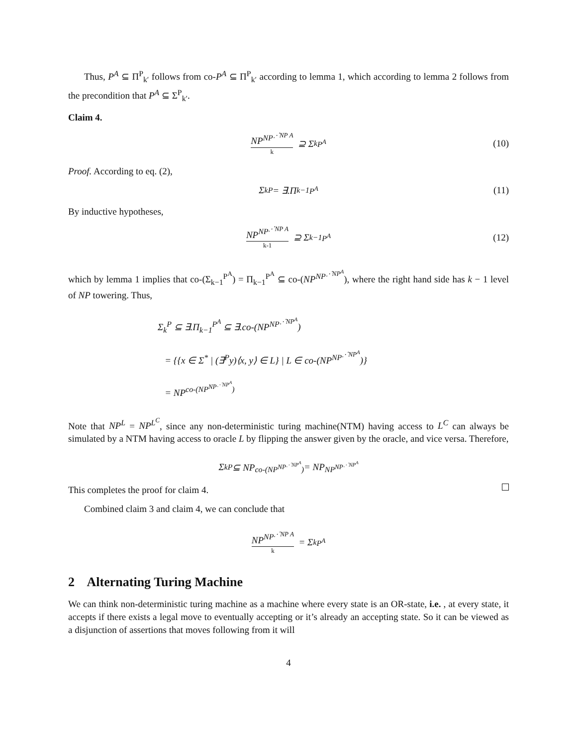Thus, P<sup>A</sup> ⊆ Π<sup>P</sup><sub>k′</sub> follows from co-P<sup>A</sup> ⊆ Π<sup>P</sup><sub>k′</sub> according to lemma 1, which according to lemma 2 follows from the precondition that P<sup>A</sup> ⊆ Σ<sup>P</sup><sub>k′</sub>.
Claim 4.
NP<sup>NP<sup>⋰NP A</sup></sup> k ⊇ Σ<sub>k</sub><sup>P<sup>A</sup></sup> (10)
Proof. According to eq. (2),
Σ<sub>k</sub><sup>P</sup> = ∃.Π<sub>k−1</sub><sup>P<sup>A</sup></sup> (11)
By inductive hypotheses,
NP<sup>NP<sup>⋰NP A</sup></sup> k-1 ⊇ Σ<sub>k−1</sub><sup>P<sup>A</sup></sup> (12)
which by lemma 1 implies that co-(Σ<sub>k−1</sub><sup>P<sup>A</sup></sup>) = Π<sub>k−1</sub><sup>P<sup>A</sup></sup> ⊆ co-(NP<sup>NP<sup>⋰NP<sup>A</sup></sup></sup>), where the right hand side has k − 1 level of NP towering. Thus,
Σ<sub>k</sub><sup>P</sup> ⊆ ∃.Π<sub>k−1</sub><sup>P<sup>A</sup></sup> ⊆ ∃.co-(NP<sup>NP<sup>⋰NP<sup>A</sup></sup></sup>)
= {{x ∈ Σ<sup>*</sup> | (∃<sup>P</sup>y)⟨x, y⟩ ∈ L} | L ∈ co-(NP<sup>NP<sup>⋰NP<sup>A</sup></sup></sup>)}
= NP<sup>co-(NP<sup>NP<sup>⋰NP<sup>A</sup></sup></sup>)</sup>
Note that NP<sup>L</sup> = NP<sup>L<sup>C</sup></sup>, since any non-deterministic turing machine(NTM) having access to L<sup>C</sup> can always be simulated by a NTM having access to oracle L by flipping the answer given by the oracle, and vice versa. Therefore,
Σ<sub>k</sub><sup>P</sup> ⊆ NP<sup>co-(NP<sup>NP<sup>⋰NP<sup>A</sup></sup></sup>)</sup> = NP<sup>NP<sup>NP<sup>⋰NP<sup>A</sup></sup></sup></sup>
This completes the proof for claim 4.
Combined claim 3 and claim 4, we can conclude that
NP<sup>NP<sup>⋰NP A</sup></sup> k = Σ<sub>k</sub><sup>P<sup>A</sup></sup>
2 Alternating Turing Machine
We can think non-deterministic turing machine as a machine where every state is an OR-state, i.e. , at every state, it accepts if there exists a legal move to eventually accepting or it’s already an accepting state. So it can be viewed as a disjunction of assertions that moves following from it will
4